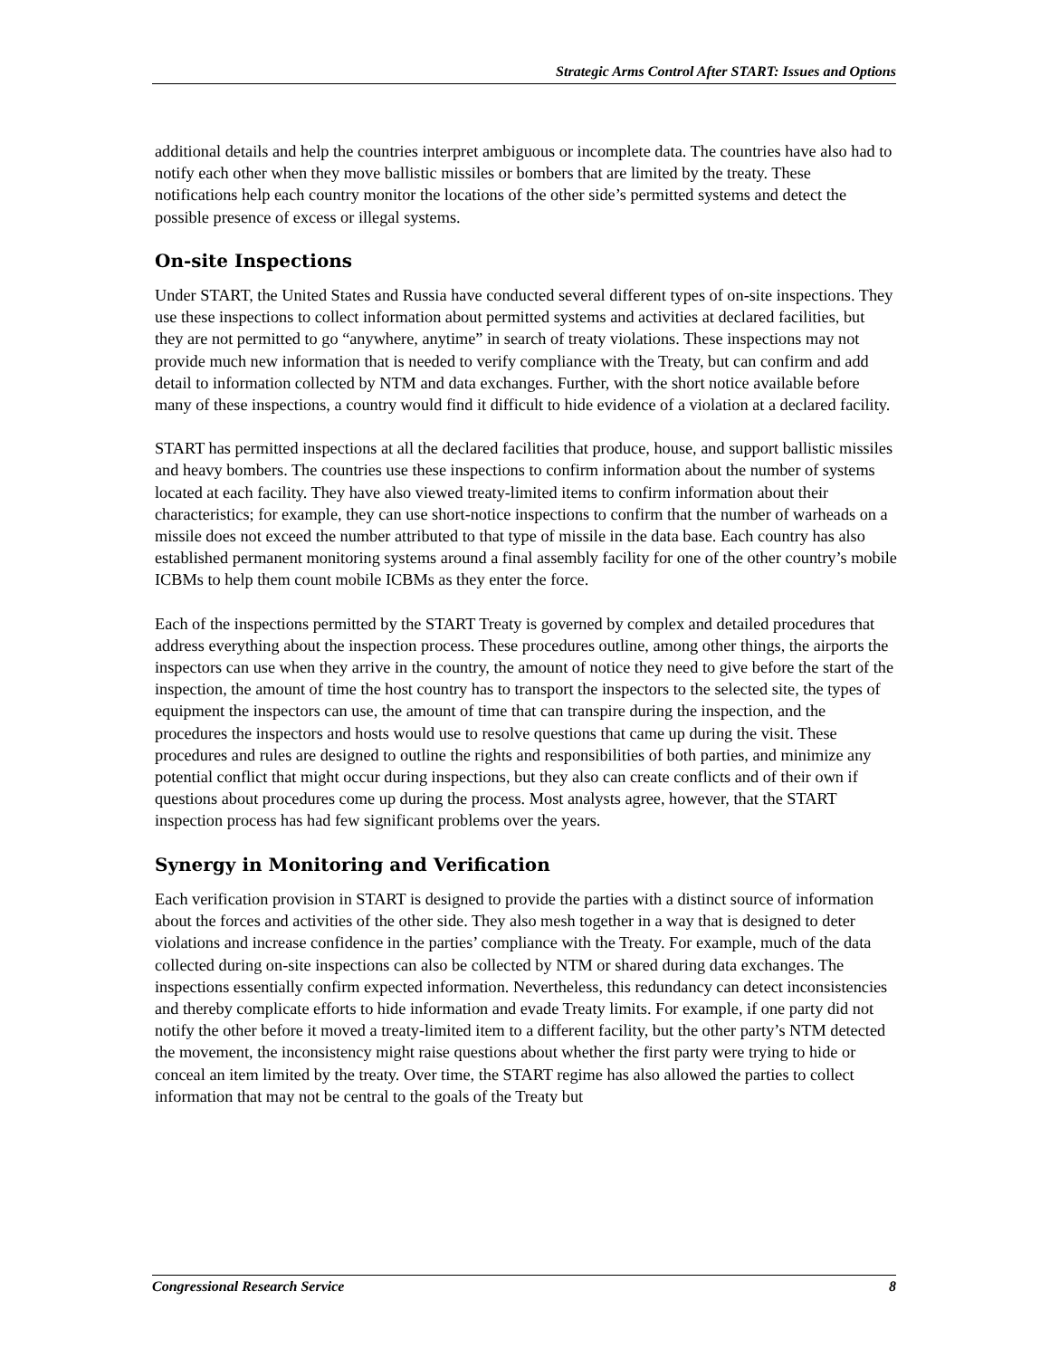Strategic Arms Control After START: Issues and Options
additional details and help the countries interpret ambiguous or incomplete data. The countries have also had to notify each other when they move ballistic missiles or bombers that are limited by the treaty. These notifications help each country monitor the locations of the other side’s permitted systems and detect the possible presence of excess or illegal systems.
On-site Inspections
Under START, the United States and Russia have conducted several different types of on-site inspections. They use these inspections to collect information about permitted systems and activities at declared facilities, but they are not permitted to go “anywhere, anytime” in search of treaty violations. These inspections may not provide much new information that is needed to verify compliance with the Treaty, but can confirm and add detail to information collected by NTM and data exchanges. Further, with the short notice available before many of these inspections, a country would find it difficult to hide evidence of a violation at a declared facility.
START has permitted inspections at all the declared facilities that produce, house, and support ballistic missiles and heavy bombers. The countries use these inspections to confirm information about the number of systems located at each facility. They have also viewed treaty-limited items to confirm information about their characteristics; for example, they can use short-notice inspections to confirm that the number of warheads on a missile does not exceed the number attributed to that type of missile in the data base. Each country has also established permanent monitoring systems around a final assembly facility for one of the other country’s mobile ICBMs to help them count mobile ICBMs as they enter the force.
Each of the inspections permitted by the START Treaty is governed by complex and detailed procedures that address everything about the inspection process. These procedures outline, among other things, the airports the inspectors can use when they arrive in the country, the amount of notice they need to give before the start of the inspection, the amount of time the host country has to transport the inspectors to the selected site, the types of equipment the inspectors can use, the amount of time that can transpire during the inspection, and the procedures the inspectors and hosts would use to resolve questions that came up during the visit. These procedures and rules are designed to outline the rights and responsibilities of both parties, and minimize any potential conflict that might occur during inspections, but they also can create conflicts and of their own if questions about procedures come up during the process. Most analysts agree, however, that the START inspection process has had few significant problems over the years.
Synergy in Monitoring and Verification
Each verification provision in START is designed to provide the parties with a distinct source of information about the forces and activities of the other side. They also mesh together in a way that is designed to deter violations and increase confidence in the parties’ compliance with the Treaty. For example, much of the data collected during on-site inspections can also be collected by NTM or shared during data exchanges. The inspections essentially confirm expected information. Nevertheless, this redundancy can detect inconsistencies and thereby complicate efforts to hide information and evade Treaty limits. For example, if one party did not notify the other before it moved a treaty-limited item to a different facility, but the other party’s NTM detected the movement, the inconsistency might raise questions about whether the first party were trying to hide or conceal an item limited by the treaty. Over time, the START regime has also allowed the parties to collect information that may not be central to the goals of the Treaty but
Congressional Research Service 8